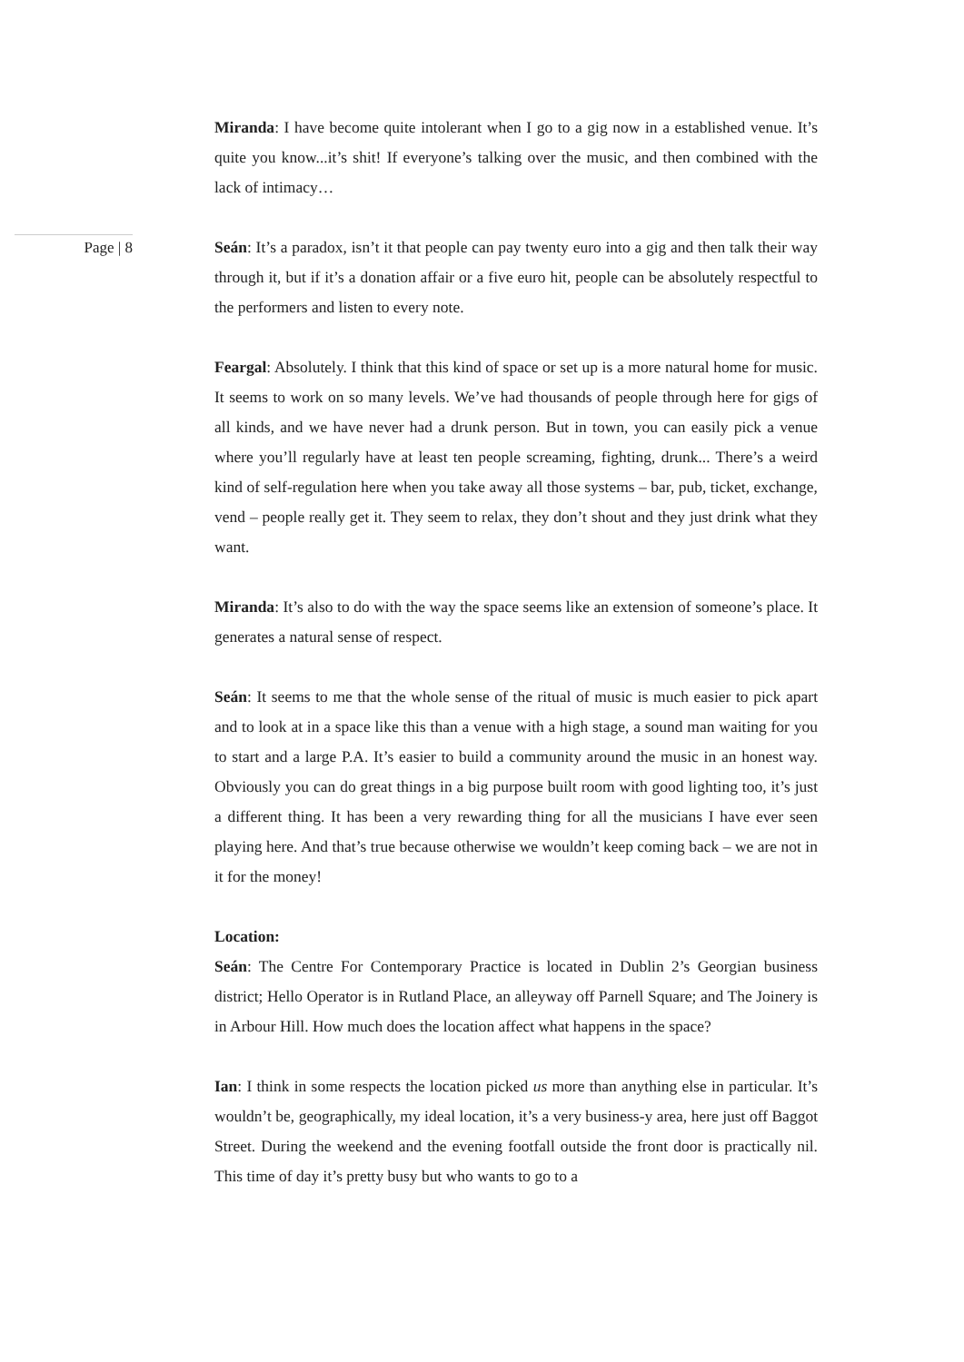Miranda: I have become quite intolerant when I go to a gig now in a established venue. It’s quite you know...it’s shit! If everyone’s talking over the music, and then combined with the lack of intimacy…
Page | 8
Seán: It’s a paradox, isn’t it that people can pay twenty euro into a gig and then talk their way through it, but if it’s a donation affair or a five euro hit, people can be absolutely respectful to the performers and listen to every note.
Feargal: Absolutely. I think that this kind of space or set up is a more natural home for music. It seems to work on so many levels. We’ve had thousands of people through here for gigs of all kinds, and we have never had a drunk person. But in town, you can easily pick a venue where you’ll regularly have at least ten people screaming, fighting, drunk... There’s a weird kind of self-regulation here when you take away all those systems – bar, pub, ticket, exchange, vend – people really get it. They seem to relax, they don’t shout and they just drink what they want.
Miranda: It’s also to do with the way the space seems like an extension of someone’s place. It generates a natural sense of respect.
Seán: It seems to me that the whole sense of the ritual of music is much easier to pick apart and to look at in a space like this than a venue with a high stage, a sound man waiting for you to start and a large P.A. It’s easier to build a community around the music in an honest way. Obviously you can do great things in a big purpose built room with good lighting too, it’s just a different thing. It has been a very rewarding thing for all the musicians I have ever seen playing here. And that’s true because otherwise we wouldn’t keep coming back – we are not in it for the money!
Location:
Seán: The Centre For Contemporary Practice is located in Dublin 2’s Georgian business district; Hello Operator is in Rutland Place, an alleyway off Parnell Square; and The Joinery is in Arbour Hill. How much does the location affect what happens in the space?
Ian: I think in some respects the location picked us more than anything else in particular. It’s wouldn’t be, geographically, my ideal location, it’s a very business-y area, here just off Baggot Street. During the weekend and the evening footfall outside the front door is practically nil. This time of day it’s pretty busy but who wants to go to a